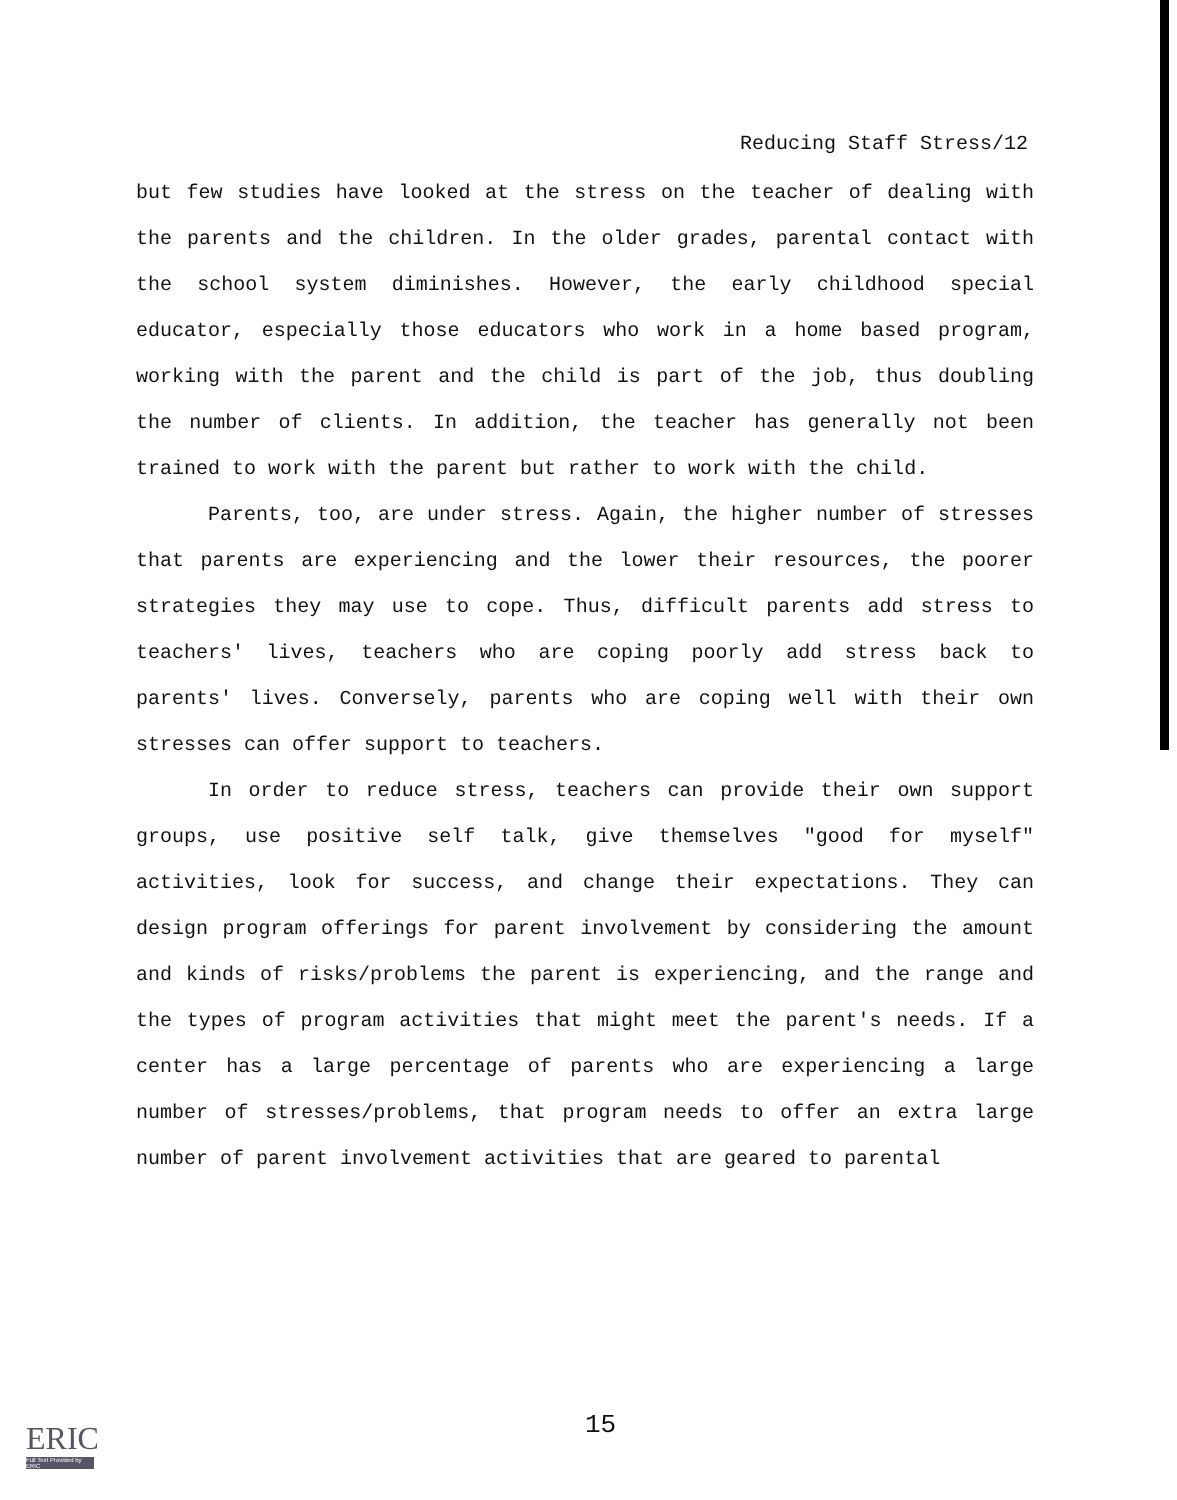Reducing Staff Stress/12
but few studies have looked at the stress on the teacher of dealing with the parents and the children. In the older grades, parental contact with the school system diminishes. However, the early childhood special educator, especially those educators who work in a home based program, working with the parent and the child is part of the job, thus doubling the number of clients. In addition, the teacher has generally not been trained to work with the parent but rather to work with the child.
Parents, too, are under stress. Again, the higher number of stresses that parents are experiencing and the lower their resources, the poorer strategies they may use to cope. Thus, difficult parents add stress to teachers' lives, teachers who are coping poorly add stress back to parents' lives. Conversely, parents who are coping well with their own stresses can offer support to teachers.
In order to reduce stress, teachers can provide their own support groups, use positive self talk, give themselves "good for myself" activities, look for success, and change their expectations. They can design program offerings for parent involvement by considering the amount and kinds of risks/problems the parent is experiencing, and the range and the types of program activities that might meet the parent's needs. If a center has a large percentage of parents who are experiencing a large number of stresses/problems, that program needs to offer an extra large number of parent involvement activities that are geared to parental
15
ERIC
Full Text Provided by ERIC